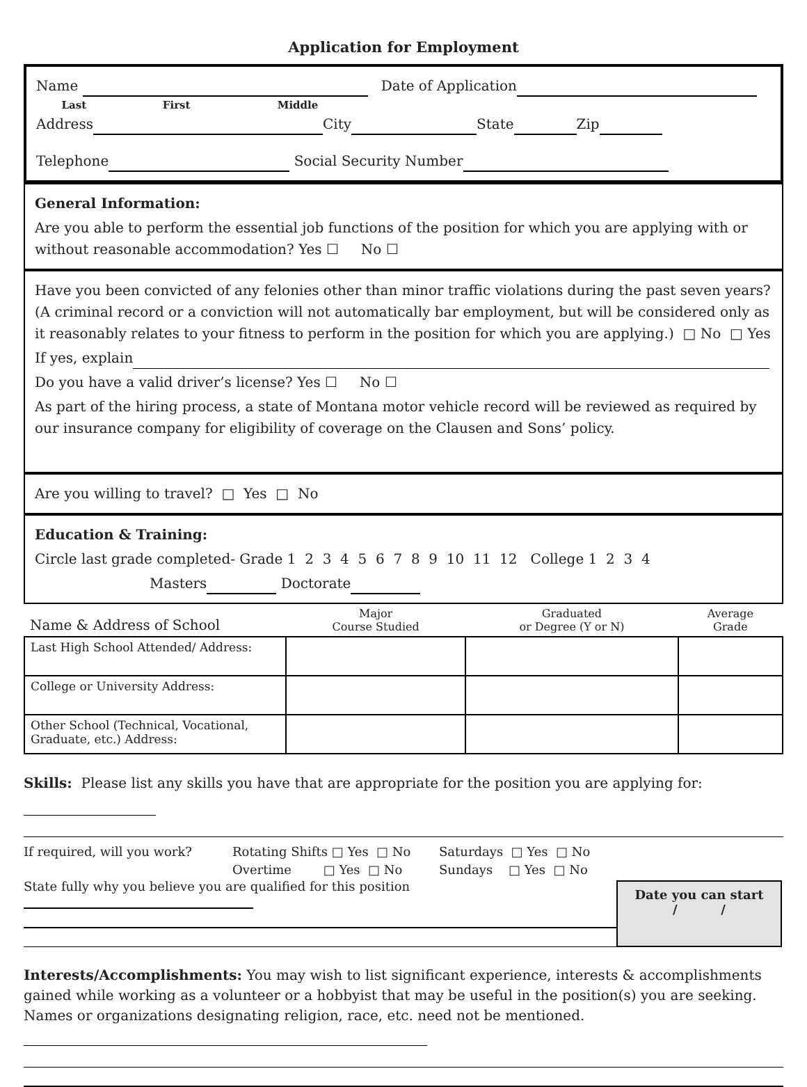Application for Employment
Name Date of Application
Last First Middle
Address City State Zip
Telephone Social Security Number
General Information:
Are you able to perform the essential job functions of the position for which you are applying with or without reasonable accommodation? Yes ☐ No ☐
Have you been convicted of any felonies other than minor traffic violations during the past seven years? (A criminal record or a conviction will not automatically bar employment, but will be considered only as it reasonably relates to your fitness to perform in the position for which you are applying.) □ No □ Yes
If yes, explain
Do you have a valid driver’s license? Yes ☐ No ☐
As part of the hiring process, a state of Montana motor vehicle record will be reviewed as required by our insurance company for eligibility of coverage on the Clausen and Sons’ policy.
Are you willing to travel? □ Yes □ No
Education & Training:
Circle last grade completed- Grade 1 2 3 4 5 6 7 8 9 10 11 12 College 1 2 3 4
Masters Doctorate
| Name & Address of School | Major Course Studied | Graduated or Degree (Y or N) | Average Grade |
| Last High School Attended/ Address: | | | |
| College or University Address: | | | |
| Other School (Technical, Vocational, Graduate, etc.) Address: | | | |
Skills: Please list any skills you have that are appropriate for the position you are applying for:
If required, will you work? Rotating Shifts □ Yes □ No
Overtime □ Yes □ No
Saturdays □ Yes □ No
Sundays □ Yes □ No
State fully why you believe you are qualified for this position
Date you can start
/ /
Interests/Accomplishments: You may wish to list significant experience, interests & accomplishments gained while working as a volunteer or a hobbyist that may be useful in the position(s) you are seeking. Names or organizations designating religion, race, etc. need not be mentioned.